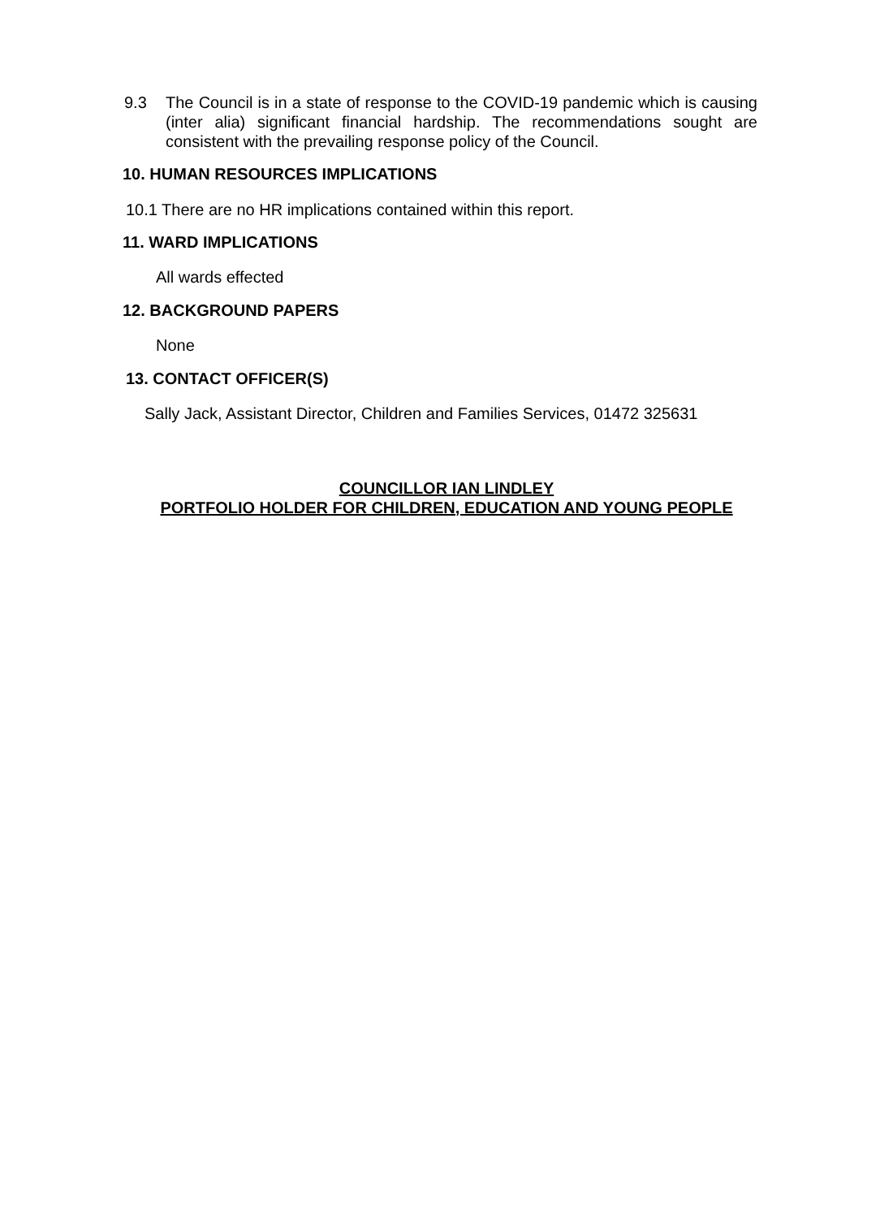9.3 The Council is in a state of response to the COVID-19 pandemic which is causing (inter alia) significant financial hardship. The recommendations sought are consistent with the prevailing response policy of the Council.
10. HUMAN RESOURCES IMPLICATIONS
10.1 There are no HR implications contained within this report.
11. WARD IMPLICATIONS
All wards effected
12. BACKGROUND PAPERS
None
13. CONTACT OFFICER(S)
Sally Jack, Assistant Director, Children and Families Services, 01472 325631
COUNCILLOR IAN LINDLEY
PORTFOLIO HOLDER FOR CHILDREN, EDUCATION AND YOUNG PEOPLE